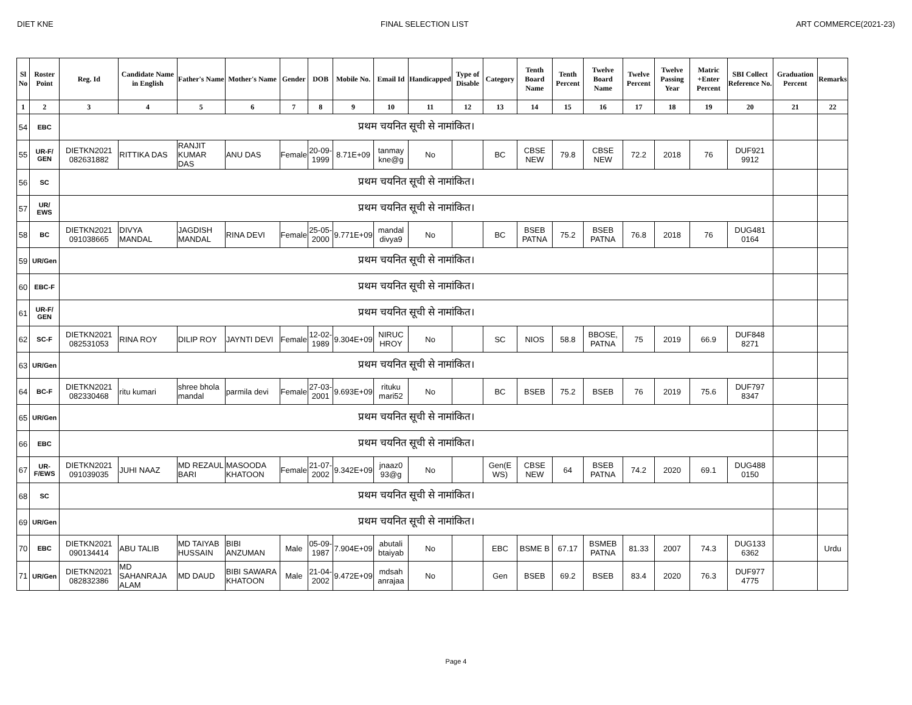DIET KNE FINAL SELECTION LIST ART COMMERCE(2021-23)
| Sl No | Roster Point | Reg. Id | Candidate Name in English | Father's Name | Mother's Name | Gender | DOB | Mobile No. | Email Id | Handicapped | Type of Disable | Category | Tenth Board Name | Tenth Percent | Twelve Board Name | Twelve Percent | Twelve Passing Year | Matric +Enter Percent | SBI Collect Reference No. | Graduation Percent | Remarks |
| --- | --- | --- | --- | --- | --- | --- | --- | --- | --- | --- | --- | --- | --- | --- | --- | --- | --- | --- | --- | --- | --- |
| 1 | 2 | 3 | 4 | 5 | 6 | 7 | 8 | 9 | 10 | 11 | 12 | 13 | 14 | 15 | 16 | 17 | 18 | 19 | 20 | 21 | 22 |
| 54 | EBC | प्रथम चयनित सूची से नामांकित। | | | | | | | | | | | | | | | | | | | |
| 55 | UR-F/ GEN | DIETKN2021 082631882 | RITTIKA DAS | RANJIT KUMAR DAS | ANU DAS | Female | 20-09-1999 | 8.71E+09 | tanmay kne@g | No | | BC | CBSE NEW | 79.8 | CBSE NEW | 72.2 | 2018 | 76 | DUF921 9912 | | |
| 56 | SC | प्रथम चयनित सूची से नामांकित। | | | | | | | | | | | | | | | | | | | |
| 57 | UR/ EWS | प्रथम चयनित सूची से नामांकित। | | | | | | | | | | | | | | | | | | | |
| 58 | BC | DIETKN2021 091038665 | DIVYA MANDAL | JAGDISH MANDAL | RINA DEVI | Female | 25-05-2000 | 9.771E+09 | mandal divya9 | No | | BC | BSEB PATNA | 75.2 | BSEB PATNA | 76.8 | 2018 | 76 | DUG481 0164 | | |
| 59 | UR/Gen | प्रथम चयनित सूची से नामांकित। | | | | | | | | | | | | | | | | | | | |
| 60 | EBC-F | प्रथम चयनित सूची से नामांकित। | | | | | | | | | | | | | | | | | | | |
| 61 | UR-F/ GEN | प्रथम चयनित सूची से नामांकित। | | | | | | | | | | | | | | | | | | | |
| 62 | SC-F | DIETKN2021 082531053 | RINA ROY | DILIP ROY | JAYNTI DEVI | Female | 12-02-1989 | 9.304E+09 | NIRUC HROY | No | | SC | NIOS | 58.8 | BBOSE, PATNA | 75 | 2019 | 66.9 | DUF848 8271 | | |
| 63 | UR/Gen | प्रथम चयनित सूची से नामांकित। | | | | | | | | | | | | | | | | | | | |
| 64 | BC-F | DIETKN2021 082330468 | ritu kumari | shree bhola mandal | parmila devi | Female | 27-03-2001 | 9.693E+09 | rituku mari52 | No | | BC | BSEB | 75.2 | BSEB | 76 | 2019 | 75.6 | DUF797 8347 | | |
| 65 | UR/Gen | प्रथम चयनित सूची से नामांकित। | | | | | | | | | | | | | | | | | | | |
| 66 | EBC | प्रथम चयनित सूची से नामांकित। | | | | | | | | | | | | | | | | | | | |
| 67 | UR-F/EWS | DIETKN2021 091039035 | JUHI NAAZ | MD REZAUL BARI | MASOODA KHATOON | Female | 21-07-2002 | 9.342E+09 | jnaaz0 93@g | No | | Gen(E WS) | CBSE NEW | 64 | BSEB PATNA | 74.2 | 2020 | 69.1 | DUG488 0150 | | |
| 68 | SC | प्रथम चयनित सूची से नामांकित। | | | | | | | | | | | | | | | | | | | |
| 69 | UR/Gen | प्रथम चयनित सूची से नामांकित। | | | | | | | | | | | | | | | | | | | |
| 70 | EBC | DIETKN2021 090134414 | ABU TALIB | MD TAIYAB HUSSAIN | BIBI ANZUMAN | Male | 05-09-1987 | 7.904E+09 | abutali btaiyab | No | | EBC | BSME B | 67.17 | BSMEB PATNA | 81.33 | 2007 | 74.3 | DUG133 6362 | | Urdu |
| 71 | UR/Gen | DIETKN2021 082832386 | MD SAHANRAJA ALAM | MD DAUD | BIBI SAWARA KHATOON | Male | 21-04-2002 | 9.472E+09 | mdsah anrajaa | No | | Gen | BSEB | 69.2 | BSEB | 83.4 | 2020 | 76.3 | DUF977 4775 | | |
Page 4